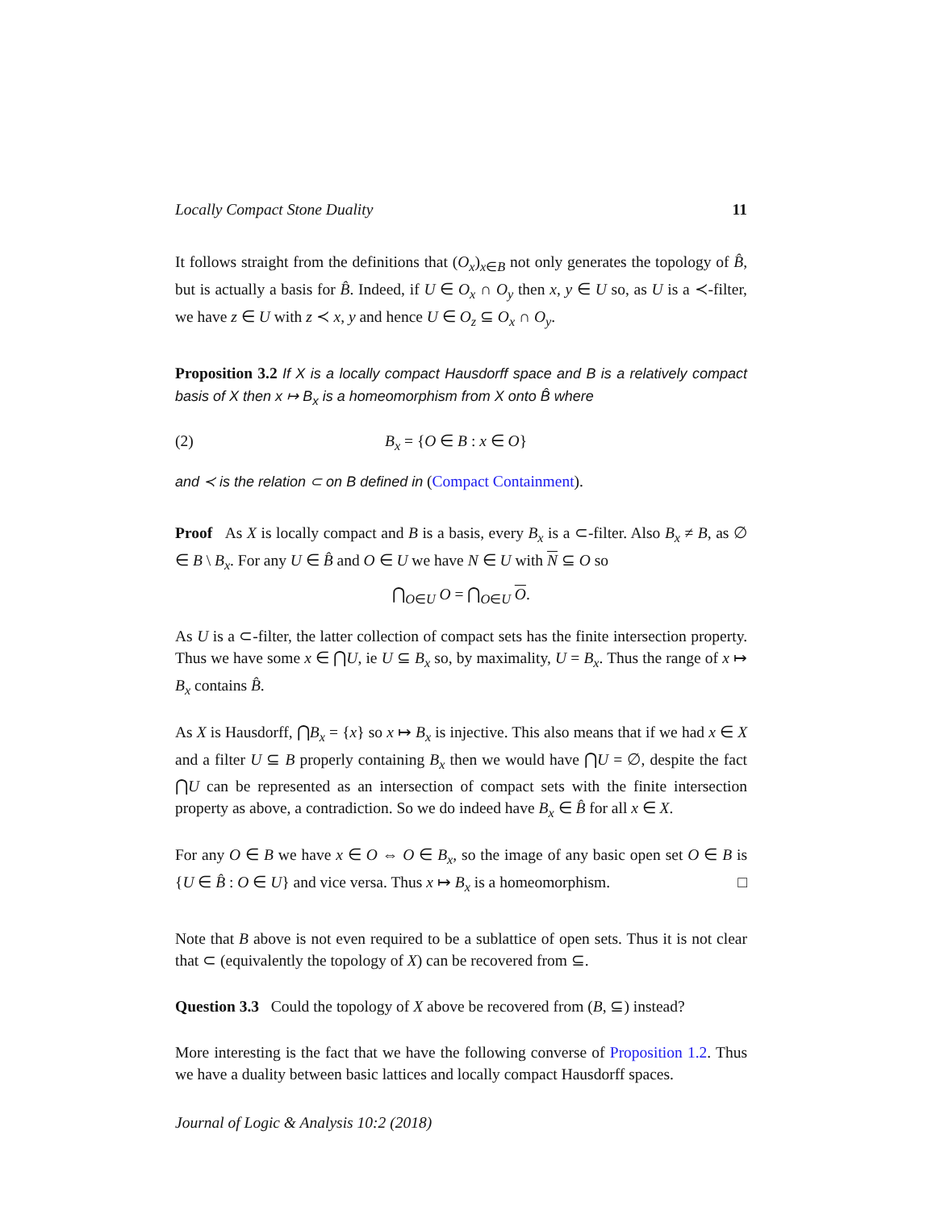Locally Compact Stone Duality 11
It follows straight from the definitions that (O<sub>x</sub>)<sub>x∈B</sub> not only generates the topology of B̂, but is actually a basis for B̂. Indeed, if U ∈ O<sub>x</sub> ∩ O<sub>y</sub> then x, y ∈ U so, as U is a ≺-filter, we have z ∈ U with z ≺ x, y and hence U ∈ O<sub>z</sub> ⊆ O<sub>x</sub> ∩ O<sub>y</sub>.
Proposition 3.2 If X is a locally compact Hausdorff space and B is a relatively compact basis of X then x ↦ B<sub>x</sub> is a homeomorphism from X onto B̂ where
(2) B<sub>x</sub> = {O ∈ B : x ∈ O}
and ≺ is the relation ⊂ on B defined in (Compact Containment).
Proof As X is locally compact and B is a basis, every B<sub>x</sub> is a ⊂-filter. Also B<sub>x</sub> ≠ B, as ∅ ∈ B \ B<sub>x</sub>. For any U ∈ B̂ and O ∈ U we have N ∈ U with N ⊆ O so
⋂<sub>O∈U</sub> O = ⋂<sub>O∈U</sub> O.
As U is a ⊂-filter, the latter collection of compact sets has the finite intersection property. Thus we have some x ∈ ⋂U, ie U ⊆ B<sub>x</sub> so, by maximality, U = B<sub>x</sub>. Thus the range of x ↦ B<sub>x</sub> contains B̂.
As X is Hausdorff, ⋂B<sub>x</sub> = {x} so x ↦ B<sub>x</sub> is injective. This also means that if we had x ∈ X and a filter U ⊆ B properly containing B<sub>x</sub> then we would have ⋂U = ∅, despite the fact ⋂U can be represented as an intersection of compact sets with the finite intersection property as above, a contradiction. So we do indeed have B<sub>x</sub> ∈ B̂ for all x ∈ X.
For any O ∈ B we have x ∈ O ⇔ O ∈ B<sub>x</sub>, so the image of any basic open set O ∈ B is {U ∈ B̂ : O ∈ U} and vice versa. Thus x ↦ B<sub>x</sub> is a homeomorphism. □
Note that B above is not even required to be a sublattice of open sets. Thus it is not clear that ⊂ (equivalently the topology of X) can be recovered from ⊆.
Question 3.3 Could the topology of X above be recovered from (B, ⊆) instead?
More interesting is the fact that we have the following converse of Proposition 1.2. Thus we have a duality between basic lattices and locally compact Hausdorff spaces.
Journal of Logic & Analysis 10:2 (2018)